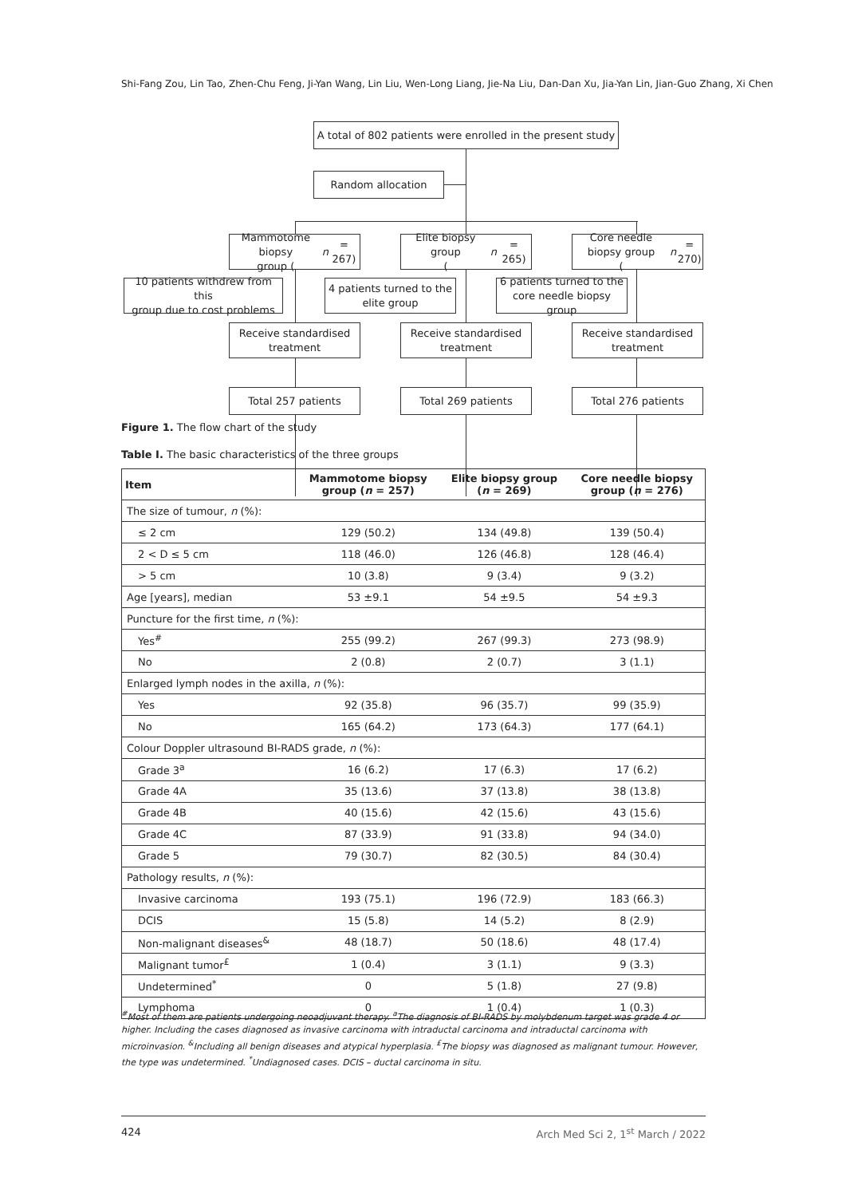Shi-Fang Zou, Lin Tao, Zhen-Chu Feng, Ji-Yan Wang, Lin Liu, Wen-Long Liang, Jie-Na Liu, Dan-Dan Xu, Jia-Yan Lin, Jian-Guo Zhang, Xi Chen
A total of 802 patients were enrolled in the present study
Random allocation
Mammotome biopsy
group (n = 267)
Elite biopsy group
(n = 265)
Core needle biopsy group
(n = 270)
10 patients withdrew from this
group due to cost problems
4 patients turned to the
elite group
6 patients turned to the
core needle biopsy group
Receive standardised
treatment
Receive standardised
treatment
Receive standardised
treatment
Total 257 patients Total 269 patients Total 276 patients
Figure 1. The flow chart of the study
Table I. The basic characteristics of the three groups
| Item | Mammotome biopsy group ( n = 257) | Elite biopsy group ( n = 269) | Core needle biopsy group ( n = 276) |
| --- | --- | --- | --- |
| The size of tumour, n (%): | | | |
| ≤ 2 cm | 129 (50.2) | 134 (49.8) | 139 (50.4) |
| 2 < D ≤ 5 cm | 118 (46.0) | 126 (46.8) | 128 (46.4) |
| > 5 cm | 10 (3.8) | 9 (3.4) | 9 (3.2) |
| Age [years], median | 53 ±9.1 | 54 ±9.5 | 54 ±9.3 |
| Puncture for the first time, n (%): | | | |
| Yes<sup>#</sup> | 255 (99.2) | 267 (99.3) | 273 (98.9) |
| No | 2 (0.8) | 2 (0.7) | 3 (1.1) |
| Enlarged lymph nodes in the axilla, n (%): | | | |
| Yes | 92 (35.8) | 96 (35.7) | 99 (35.9) |
| No | 165 (64.2) | 173 (64.3) | 177 (64.1) |
| Colour Doppler ultrasound BI-RADS grade, n (%): | | | |
| Grade 3<sup>a</sup> | 16 (6.2) | 17 (6.3) | 17 (6.2) |
| Grade 4A | 35 (13.6) | 37 (13.8) | 38 (13.8) |
| Grade 4B | 40 (15.6) | 42 (15.6) | 43 (15.6) |
| Grade 4C | 87 (33.9) | 91 (33.8) | 94 (34.0) |
| Grade 5 | 79 (30.7) | 82 (30.5) | 84 (30.4) |
| Pathology results, n (%): | | | |
| Invasive carcinoma | 193 (75.1) | 196 (72.9) | 183 (66.3) |
| DCIS | 15 (5.8) | 14 (5.2) | 8 (2.9) |
| Non-malignant diseases<sup>&</sup> | 48 (18.7) | 50 (18.6) | 48 (17.4) |
| Malignant tumor<sup>£</sup> | 1 (0.4) | 3 (1.1) | 9 (3.3) |
| Undetermined<sup>*</sup> | 0 | 5 (1.8) | 27 (9.8) |
| Lymphoma | 0 | 1 (0.4) | 1 (0.3) |
<sup>#</sup> Most of them are patients undergoing neoadjuvant therapy. <sup>a</sup>The diagnosis of BI-RADS by molybdenum target was grade 4 or higher. Including the cases diagnosed as invasive carcinoma with intraductal carcinoma and intraductal carcinoma with microinvasion. <sup>&</sup>Including all benign diseases and atypical hyperplasia. <sup>£</sup>The biopsy was diagnosed as malignant tumour. However, the type was undetermined. <sup>*</sup>Undiagnosed cases. DCIS – ductal carcinoma in situ.
424 Arch Med Sci 2, 1<sup>st</sup> March / 2022